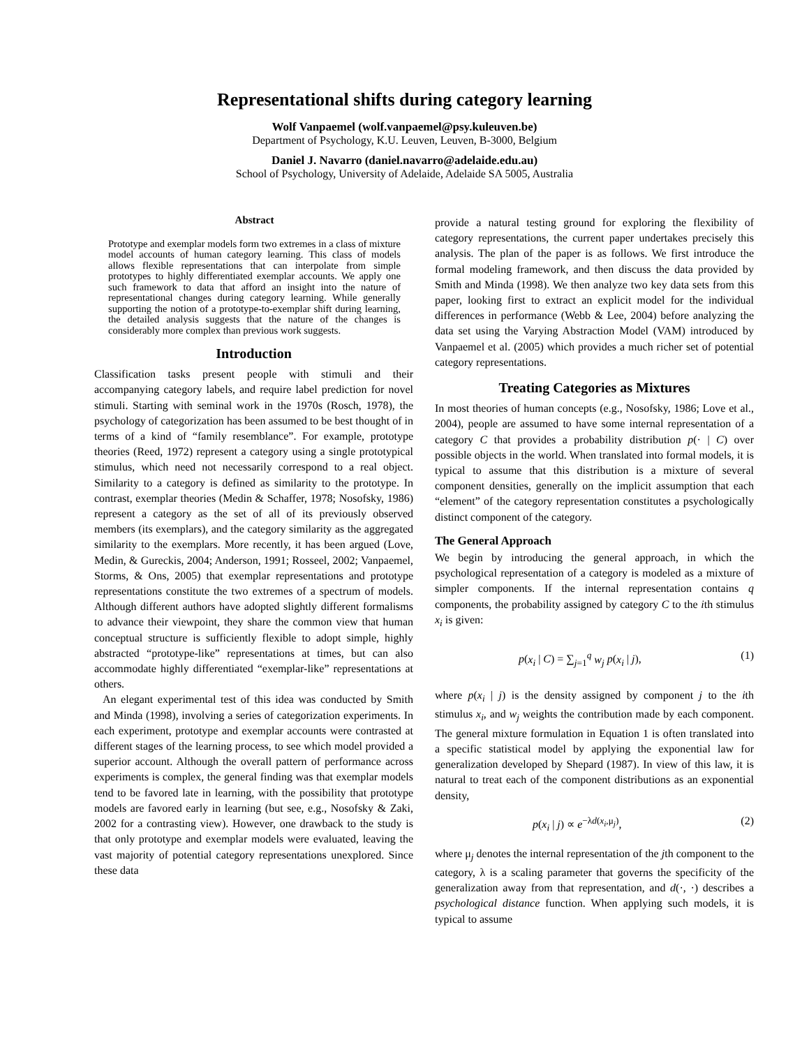Representational shifts during category learning
Wolf Vanpaemel (wolf.vanpaemel@psy.kuleuven.be)
Department of Psychology, K.U. Leuven, Leuven, B-3000, Belgium
Daniel J. Navarro (daniel.navarro@adelaide.edu.au)
School of Psychology, University of Adelaide, Adelaide SA 5005, Australia
Abstract
Prototype and exemplar models form two extremes in a class of mixture model accounts of human category learning. This class of models allows flexible representations that can interpolate from simple prototypes to highly differentiated exemplar accounts. We apply one such framework to data that afford an insight into the nature of representational changes during category learning. While generally supporting the notion of a prototype-to-exemplar shift during learning, the detailed analysis suggests that the nature of the changes is considerably more complex than previous work suggests.
Introduction
Classification tasks present people with stimuli and their accompanying category labels, and require label prediction for novel stimuli. Starting with seminal work in the 1970s (Rosch, 1978), the psychology of categorization has been assumed to be best thought of in terms of a kind of “family resemblance”. For example, prototype theories (Reed, 1972) represent a category using a single prototypical stimulus, which need not necessarily correspond to a real object. Similarity to a category is defined as similarity to the prototype. In contrast, exemplar theories (Medin & Schaffer, 1978; Nosofsky, 1986) represent a category as the set of all of its previously observed members (its exemplars), and the category similarity as the aggregated similarity to the exemplars. More recently, it has been argued (Love, Medin, & Gureckis, 2004; Anderson, 1991; Rosseel, 2002; Vanpaemel, Storms, & Ons, 2005) that exemplar representations and prototype representations constitute the two extremes of a spectrum of models. Although different authors have adopted slightly different formalisms to advance their viewpoint, they share the common view that human conceptual structure is sufficiently flexible to adopt simple, highly abstracted “prototype-like” representations at times, but can also accommodate highly differentiated “exemplar-like” representations at others.
An elegant experimental test of this idea was conducted by Smith and Minda (1998), involving a series of categorization experiments. In each experiment, prototype and exemplar accounts were contrasted at different stages of the learning process, to see which model provided a superior account. Although the overall pattern of performance across experiments is complex, the general finding was that exemplar models tend to be favored late in learning, with the possibility that prototype models are favored early in learning (but see, e.g., Nosofsky & Zaki, 2002 for a contrasting view). However, one drawback to the study is that only prototype and exemplar models were evaluated, leaving the vast majority of potential category representations unexplored. Since these data
provide a natural testing ground for exploring the flexibility of category representations, the current paper undertakes precisely this analysis. The plan of the paper is as follows. We first introduce the formal modeling framework, and then discuss the data provided by Smith and Minda (1998). We then analyze two key data sets from this paper, looking first to extract an explicit model for the individual differences in performance (Webb & Lee, 2004) before analyzing the data set using the Varying Abstraction Model (VAM) introduced by Vanpaemel et al. (2005) which provides a much richer set of potential category representations.
Treating Categories as Mixtures
In most theories of human concepts (e.g., Nosofsky, 1986; Love et al., 2004), people are assumed to have some internal representation of a category C that provides a probability distribution p(· | C) over possible objects in the world. When translated into formal models, it is typical to assume that this distribution is a mixture of several component densities, generally on the implicit assumption that each “element” of the category representation constitutes a psychologically distinct component of the category.
The General Approach
We begin by introducing the general approach, in which the psychological representation of a category is modeled as a mixture of simpler components. If the internal representation contains q components, the probability assigned by category C to the ith stimulus x<sub>i</sub> is given:
p(x<sub>i</sub> | C) = ∑<sub>j=1</sub><sup>q</sup> w<sub>j</sub> p(x<sub>i</sub> | j), (1)
where p(x<sub>i</sub> | j) is the density assigned by component j to the ith stimulus x<sub>i</sub>, and w<sub>j</sub> weights the contribution made by each component. The general mixture formulation in Equation 1 is often translated into a specific statistical model by applying the exponential law for generalization developed by Shepard (1987). In view of this law, it is natural to treat each of the component distributions as an exponential density,
p(x<sub>i</sub> | j) ∝ e<sup>−λd(x<sub>i</sub>,μ<sub>j</sub>)</sup>, (2)
where μ<sub>j</sub> denotes the internal representation of the jth component to the category, λ is a scaling parameter that governs the specificity of the generalization away from that representation, and d(·, ·) describes a psychological distance function. When applying such models, it is typical to assume